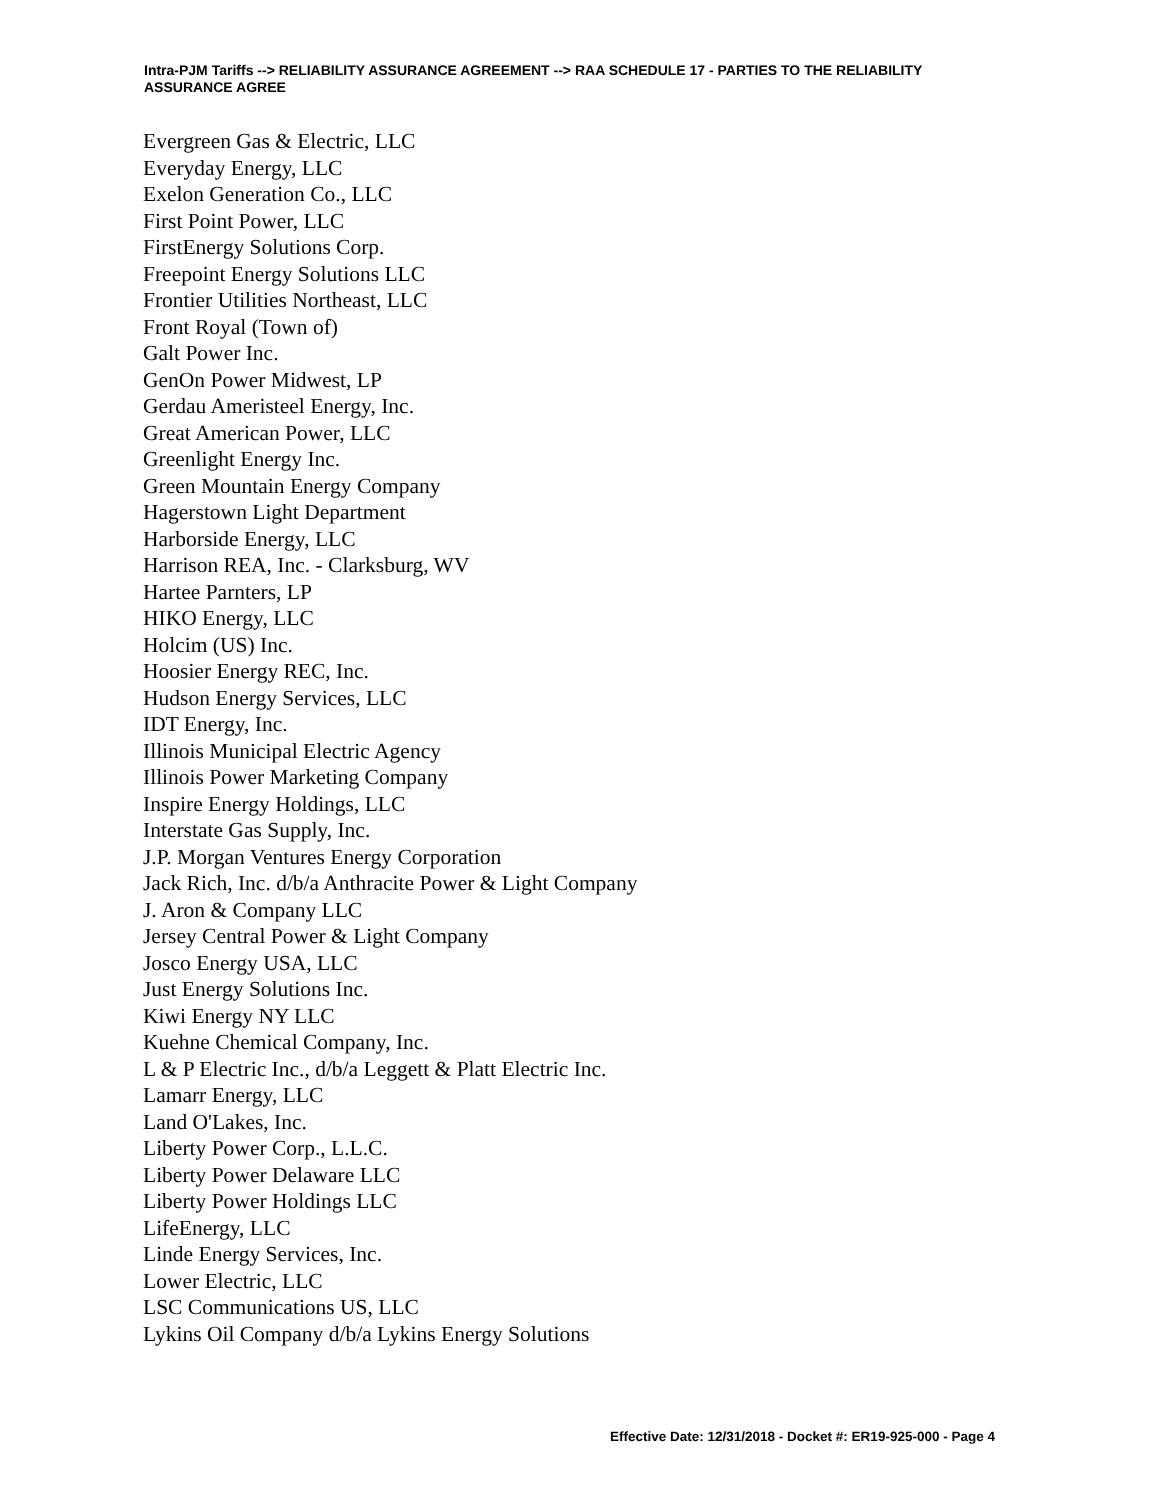Intra-PJM Tariffs --> RELIABILITY ASSURANCE AGREEMENT --> RAA SCHEDULE 17 - PARTIES TO THE RELIABILITY ASSURANCE AGREE
Evergreen Gas & Electric, LLC
Everyday Energy, LLC
Exelon Generation Co., LLC
First Point Power, LLC
FirstEnergy Solutions Corp.
Freepoint Energy Solutions LLC
Frontier Utilities Northeast, LLC
Front Royal (Town of)
Galt Power Inc.
GenOn Power Midwest, LP
Gerdau Ameristeel Energy, Inc.
Great American Power, LLC
Greenlight Energy Inc.
Green Mountain Energy Company
Hagerstown Light Department
Harborside Energy, LLC
Harrison REA, Inc. - Clarksburg, WV
Hartee Parnters, LP
HIKO Energy, LLC
Holcim (US) Inc.
Hoosier Energy REC, Inc.
Hudson Energy Services, LLC
IDT Energy, Inc.
Illinois Municipal Electric Agency
Illinois Power Marketing Company
Inspire Energy Holdings, LLC
Interstate Gas Supply, Inc.
J.P. Morgan Ventures Energy Corporation
Jack Rich, Inc. d/b/a Anthracite Power & Light Company
J. Aron & Company LLC
Jersey Central Power & Light Company
Josco Energy USA, LLC
Just Energy Solutions Inc.
Kiwi Energy NY LLC
Kuehne Chemical Company, Inc.
L & P Electric Inc., d/b/a Leggett & Platt Electric Inc.
Lamarr Energy, LLC
Land O'Lakes, Inc.
Liberty Power Corp., L.L.C.
Liberty Power Delaware LLC
Liberty Power Holdings LLC
LifeEnergy, LLC
Linde Energy Services, Inc.
Lower Electric, LLC
LSC Communications US, LLC
Lykins Oil Company d/b/a Lykins Energy Solutions
Effective Date: 12/31/2018 - Docket #: ER19-925-000 - Page 4